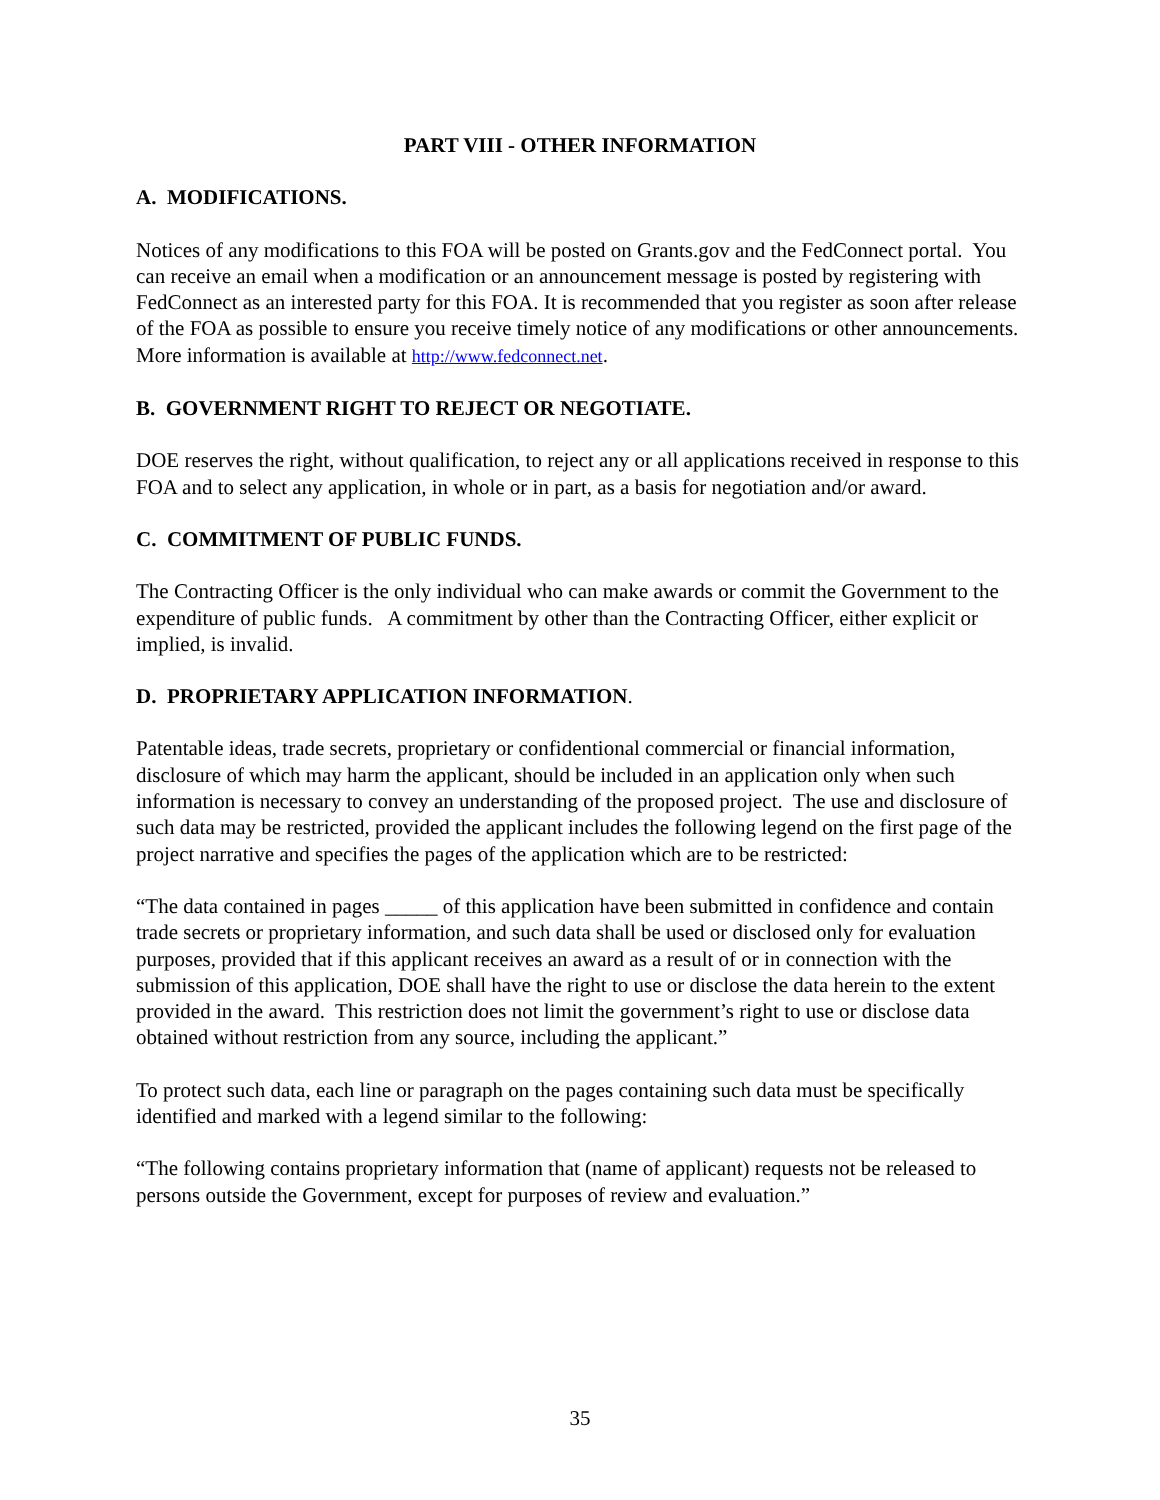PART VIII - OTHER INFORMATION
A. MODIFICATIONS.
Notices of any modifications to this FOA will be posted on Grants.gov and the FedConnect portal. You can receive an email when a modification or an announcement message is posted by registering with FedConnect as an interested party for this FOA. It is recommended that you register as soon after release of the FOA as possible to ensure you receive timely notice of any modifications or other announcements. More information is available at http://www.fedconnect.net.
B. GOVERNMENT RIGHT TO REJECT OR NEGOTIATE.
DOE reserves the right, without qualification, to reject any or all applications received in response to this FOA and to select any application, in whole or in part, as a basis for negotiation and/or award.
C. COMMITMENT OF PUBLIC FUNDS.
The Contracting Officer is the only individual who can make awards or commit the Government to the expenditure of public funds. A commitment by other than the Contracting Officer, either explicit or implied, is invalid.
D. PROPRIETARY APPLICATION INFORMATION.
Patentable ideas, trade secrets, proprietary or confidentional commercial or financial information, disclosure of which may harm the applicant, should be included in an application only when such information is necessary to convey an understanding of the proposed project. The use and disclosure of such data may be restricted, provided the applicant includes the following legend on the first page of the project narrative and specifies the pages of the application which are to be restricted:
“The data contained in pages _____ of this application have been submitted in confidence and contain trade secrets or proprietary information, and such data shall be used or disclosed only for evaluation purposes, provided that if this applicant receives an award as a result of or in connection with the submission of this application, DOE shall have the right to use or disclose the data herein to the extent provided in the award. This restriction does not limit the government’s right to use or disclose data obtained without restriction from any source, including the applicant.”
To protect such data, each line or paragraph on the pages containing such data must be specifically identified and marked with a legend similar to the following:
“The following contains proprietary information that (name of applicant) requests not be released to persons outside the Government, except for purposes of review and evaluation.”
35